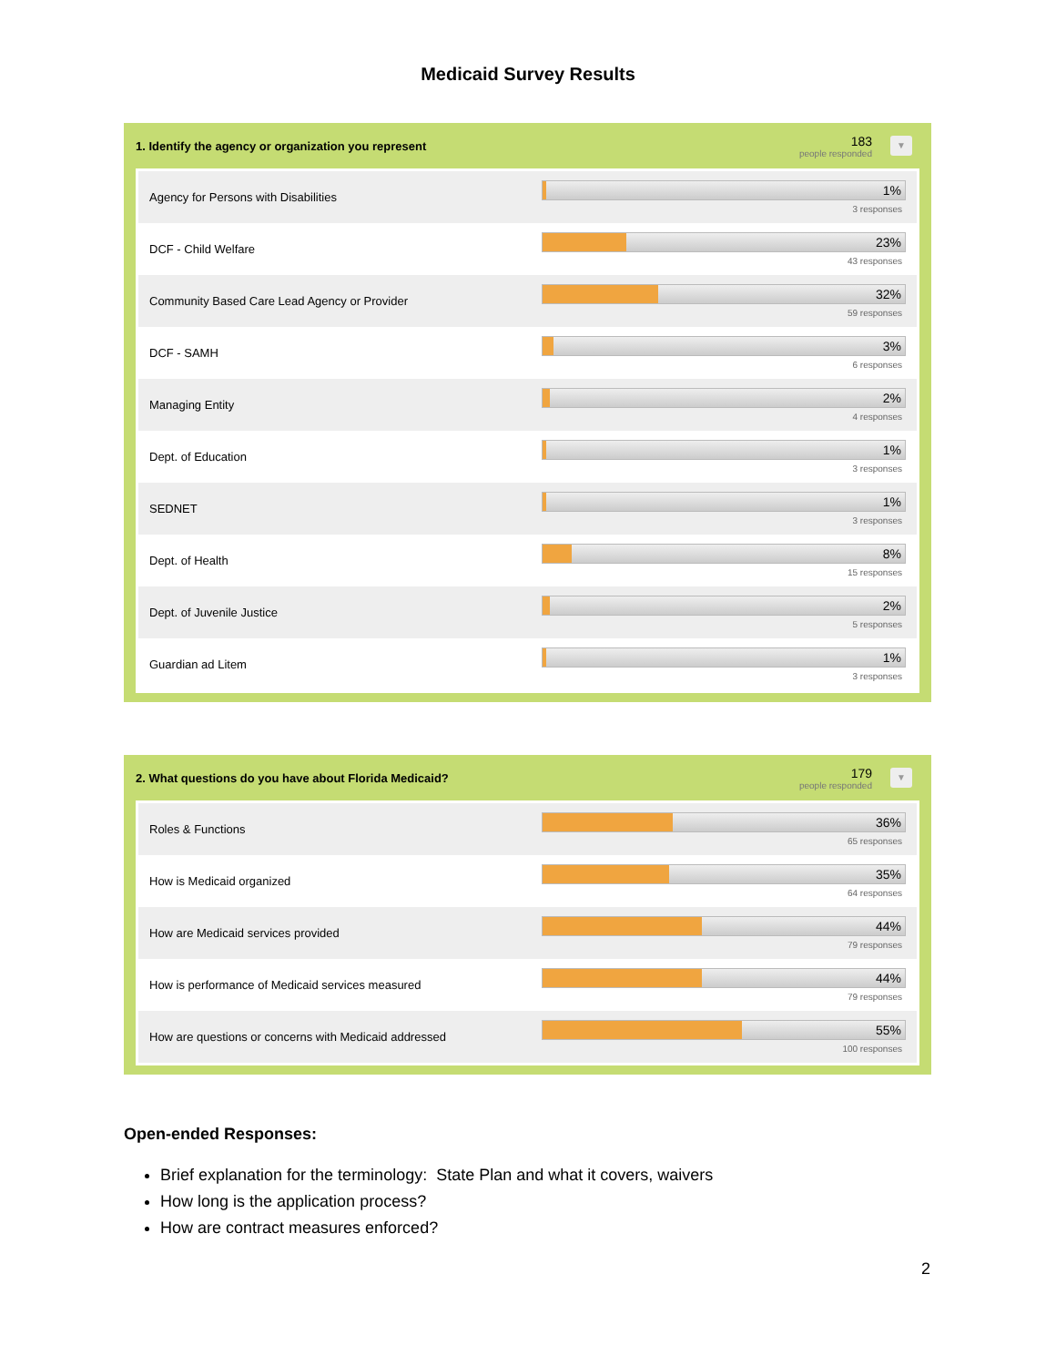Medicaid Survey Results
1. Identify the agency or organization you represent
183
people responded
▼
| Agency for Persons with Disabilities | 1% 3 responses |
| DCF - Child Welfare | 23% 43 responses |
| Community Based Care Lead Agency or Provider | 32% 59 responses |
| DCF - SAMH | 3% 6 responses |
| Managing Entity | 2% 4 responses |
| Dept. of Education | 1% 3 responses |
| SEDNET | 1% 3 responses |
| Dept. of Health | 8% 15 responses |
| Dept. of Juvenile Justice | 2% 5 responses |
| Guardian ad Litem | 1% 3 responses |
2. What questions do you have about Florida Medicaid?
179
people responded
▼
| Roles & Functions | 36% 65 responses |
| How is Medicaid organized | 35% 64 responses |
| How are Medicaid services provided | 44% 79 responses |
| How is performance of Medicaid services measured | 44% 79 responses |
| How are questions or concerns with Medicaid addressed | 55% 100 responses |
Open-ended Responses:
Brief explanation for the terminology: State Plan and what it covers, waivers
How long is the application process?
How are contract measures enforced?
2